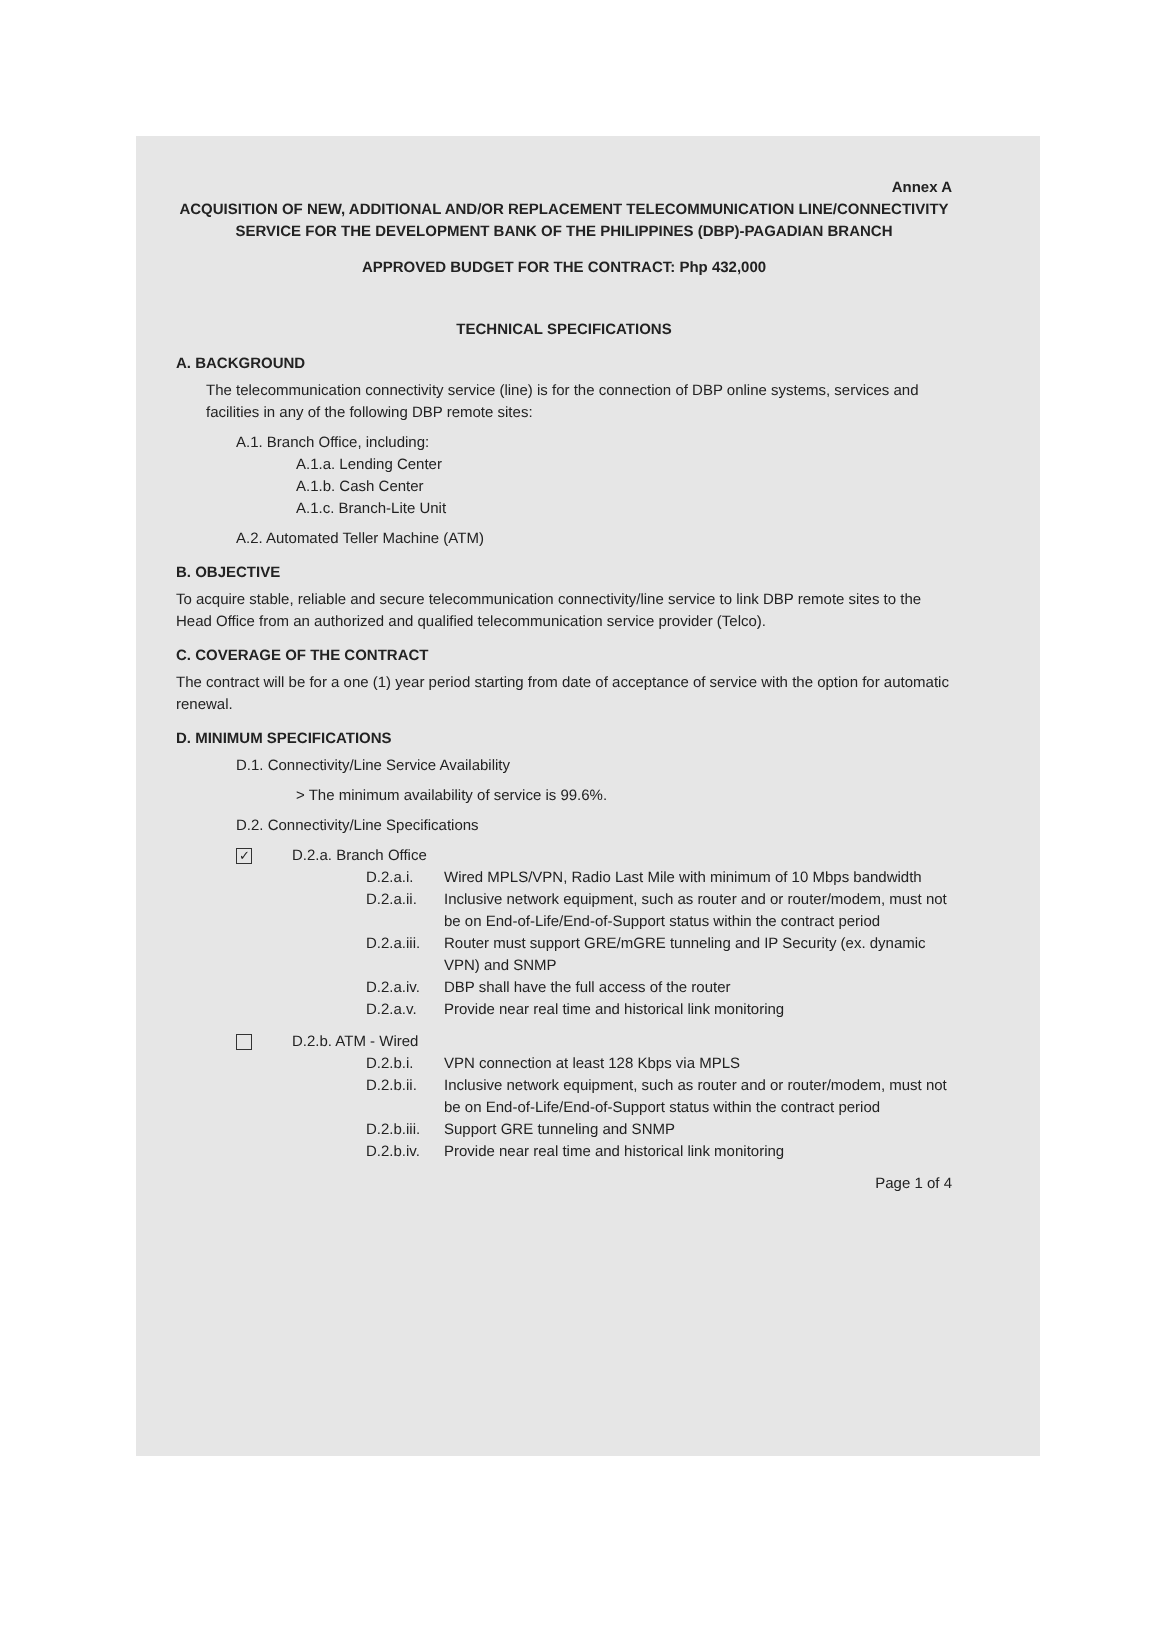Annex A
ACQUISITION OF NEW, ADDITIONAL AND/OR REPLACEMENT TELECOMMUNICATION LINE/CONNECTIVITY SERVICE FOR THE DEVELOPMENT BANK OF THE PHILIPPINES (DBP)-PAGADIAN BRANCH
APPROVED BUDGET FOR THE CONTRACT: Php 432,000
TECHNICAL SPECIFICATIONS
A. BACKGROUND
The telecommunication connectivity service (line) is for the connection of DBP online systems, services and facilities in any of the following DBP remote sites:
A.1. Branch Office, including:
A.1.a. Lending Center
A.1.b. Cash Center
A.1.c. Branch-Lite Unit
A.2. Automated Teller Machine (ATM)
B. OBJECTIVE
To acquire stable, reliable and secure telecommunication connectivity/line service to link DBP remote sites to the Head Office from an authorized and qualified telecommunication service provider (Telco).
C. COVERAGE OF THE CONTRACT
The contract will be for a one (1) year period starting from date of acceptance of service with the option for automatic renewal.
D. MINIMUM SPECIFICATIONS
D.1. Connectivity/Line Service Availability
> The minimum availability of service is 99.6%.
D.2. Connectivity/Line Specifications
✓ D.2.a. Branch Office
D.2.a.i. Wired MPLS/VPN, Radio Last Mile with minimum of 10 Mbps bandwidth
D.2.a.ii. Inclusive network equipment, such as router and or router/modem, must not be on End-of-Life/End-of-Support status within the contract period
D.2.a.iii. Router must support GRE/mGRE tunneling and IP Security (ex. dynamic VPN) and SNMP
D.2.a.iv. DBP shall have the full access of the router
D.2.a.v. Provide near real time and historical link monitoring
D.2.b. ATM - Wired
D.2.b.i. VPN connection at least 128 Kbps via MPLS
D.2.b.ii. Inclusive network equipment, such as router and or router/modem, must not be on End-of-Life/End-of-Support status within the contract period
D.2.b.iii. Support GRE tunneling and SNMP
D.2.b.iv. Provide near real time and historical link monitoring
Page 1 of 4